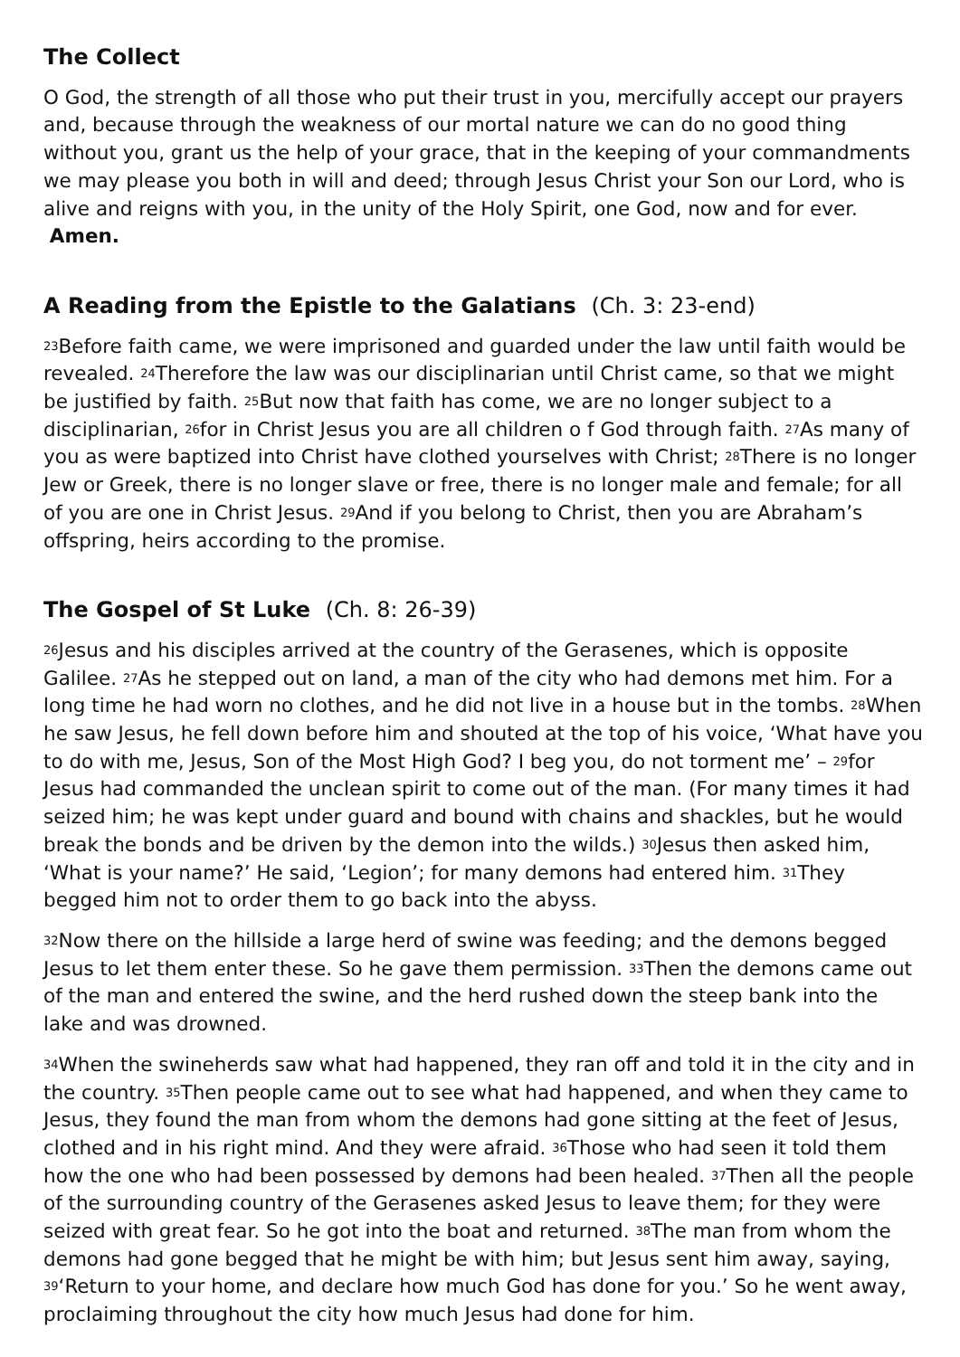The Collect
O God, the strength of all those who put their trust in you, mercifully accept our prayers and, because through the weakness of our mortal nature we can do no good thing without you, grant us the help of your grace, that in the keeping of your commandments we may please you both in will and deed; through Jesus Christ your Son our Lord, who is alive and reigns with you, in the unity of the Holy Spirit, one God, now and for ever. Amen.
A Reading from the Epistle to the Galatians (Ch. 3: 23-end)
<sup>23</sup> Before faith came, we were imprisoned and guarded under the law until faith would be revealed. <sup>24</sup>Therefore the law was our disciplinarian until Christ came, so that we might be justified by faith. <sup>25</sup>But now that faith has come, we are no longer subject to a disciplinarian, <sup>26</sup>for in Christ Jesus you are all children o f God through faith. <sup>27</sup>As many of you as were baptized into Christ have clothed yourselves with Christ; <sup>28</sup>There is no longer Jew or Greek, there is no longer slave or free, there is no longer male and female; for all of you are one in Christ Jesus. <sup>29</sup>And if you belong to Christ, then you are Abraham’s offspring, heirs according to the promise.
The Gospel of St Luke (Ch. 8: 26-39)
<sup>26</sup> Jesus and his disciples arrived at the country of the Gerasenes, which is opposite Galilee. <sup>27</sup>As he stepped out on land, a man of the city who had demons met him. For a long time he had worn no clothes, and he did not live in a house but in the tombs. <sup>28</sup>When he saw Jesus, he fell down before him and shouted at the top of his voice, ‘What have you to do with me, Jesus, Son of the Most High God? I beg you, do not torment me’ – <sup>29</sup>for Jesus had commanded the unclean spirit to come out of the man. (For many times it had seized him; he was kept under guard and bound with chains and shackles, but he would break the bonds and be driven by the demon into the wilds.) <sup>30</sup>Jesus then asked him, ‘What is your name?’ He said, ‘Legion’; for many demons had entered him. <sup>31</sup>They begged him not to order them to go back into the abyss.
<sup>32</sup> Now there on the hillside a large herd of swine was feeding; and the demons begged Jesus to let them enter these. So he gave them permission. <sup>33</sup>Then the demons came out of the man and entered the swine, and the herd rushed down the steep bank into the lake and was drowned.
<sup>34</sup> When the swineherds saw what had happened, they ran off and told it in the city and in the country. <sup>35</sup>Then people came out to see what had happened, and when they came to Jesus, they found the man from whom the demons had gone sitting at the feet of Jesus, clothed and in his right mind. And they were afraid. <sup>36</sup>Those who had seen it told them how the one who had been possessed by demons had been healed. <sup>37</sup>Then all the people of the surrounding country of the Gerasenes asked Jesus to leave them; for they were seized with great fear. So he got into the boat and returned. <sup>38</sup>The man from whom the demons had gone begged that he might be with him; but Jesus sent him away, saying, <sup>39</sup>‘Return to your home, and declare how much God has done for you.’ So he went away, proclaiming throughout the city how much Jesus had done for him.